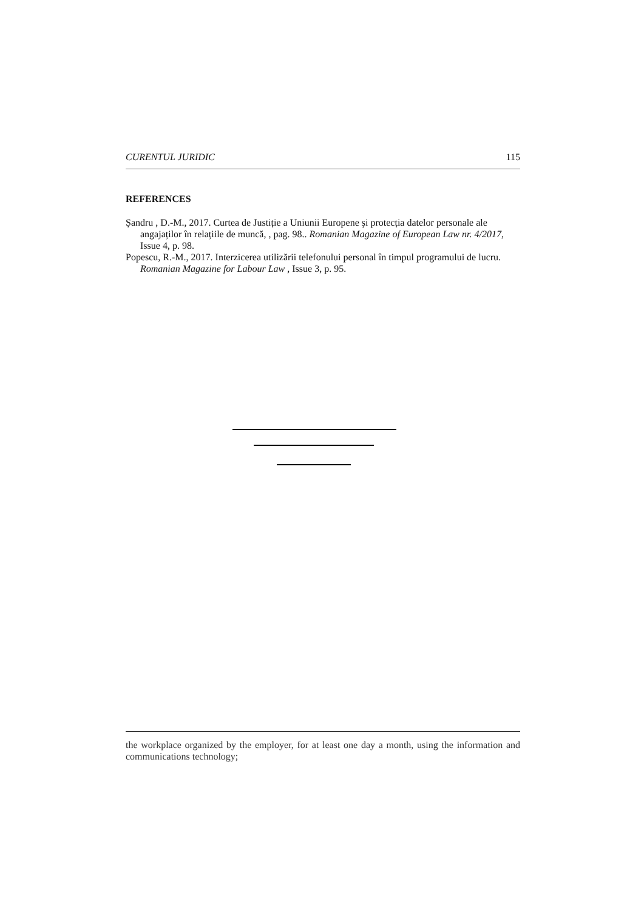CURENTUL JURIDIC 115
REFERENCES
Șandru , D.-M., 2017. Curtea de Justiție a Uniunii Europene şi protecția datelor personale ale angajaților în relațiile de muncă, , pag. 98.. Romanian Magazine of European Law nr. 4/2017, Issue 4, p. 98.
Popescu, R.-M., 2017. Interzicerea utilizării telefonului personal în timpul programului de lucru. Romanian Magazine for Labour Law , Issue 3, p. 95.
the workplace organized by the employer, for at least one day a month, using the information and communications technology;